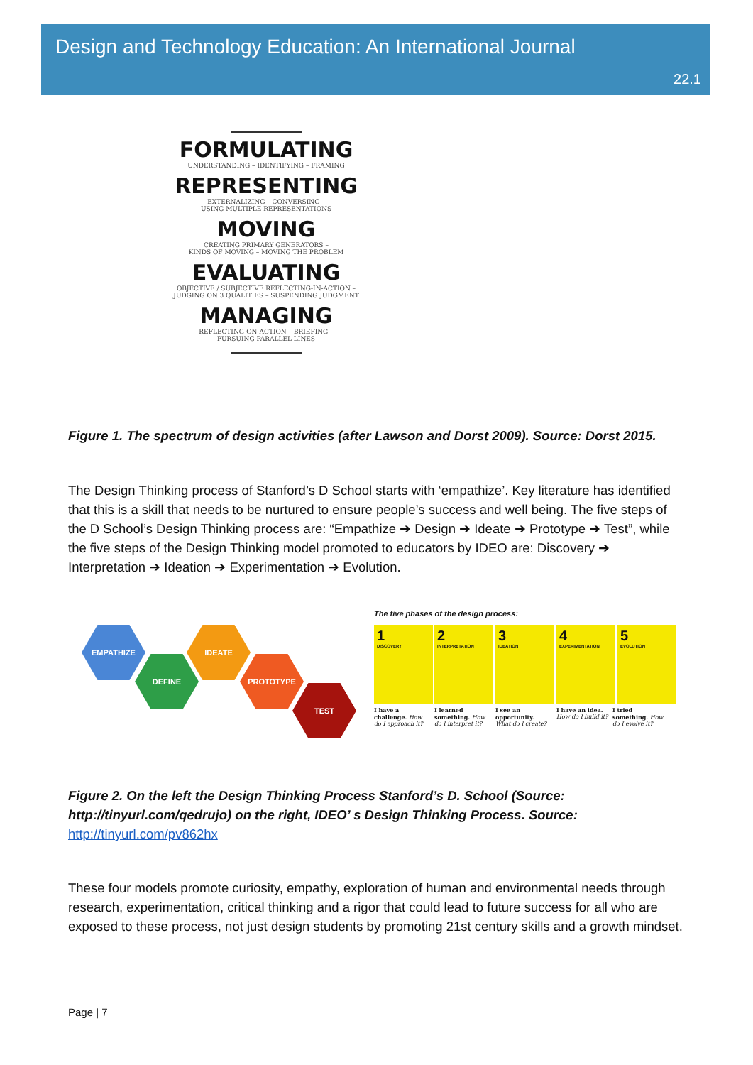Design and Technology Education: An International Journal
22.1
FORMULATING
UNDERSTANDING – IDENTIFYING – FRAMING
REPRESENTING
EXTERNALIZING – CONVERSING –
USING MULTIPLE REPRESENTATIONS
MOVING
CREATING PRIMARY GENERATORS –
KINDS OF MOVING – MOVING THE PROBLEM
EVALUATING
OBJECTIVE / SUBJECTIVE REFLECTING-IN-ACTION –
JUDGING ON 3 QUALITIES – SUSPENDING JUDGMENT
MANAGING
REFLECTING-ON-ACTION – BRIEFING –
PURSUING PARALLEL LINES
Figure 1. The spectrum of design activities (after Lawson and Dorst 2009). Source: Dorst 2015.
The Design Thinking process of Stanford’s D School starts with ‘empathize’. Key literature has identified that this is a skill that needs to be nurtured to ensure people’s success and well being. The five steps of the D School’s Design Thinking process are: “Empathize ➔ Design ➔ Ideate ➔ Prototype ➔ Test”, while the five steps of the Design Thinking model promoted to educators by IDEO are: Discovery ➔ Interpretation ➔ Ideation ➔ Experimentation ➔ Evolution.
EMPATHIZE
DEFINE
IDEATE
PROTOTYPE
TEST
The five phases of the design process:
1
DISCOVERY
2
INTERPRETATION
3
IDEATION
4
EXPERIMENTATION
5
EVOLUTION
I have a challenge. How do I approach it?
I learned something. How do I interpret it?
I see an opportunity. What do I create?
I have an idea. How do I build it?
I tried something. How do I evolve it?
Figure 2. On the left the Design Thinking Process Stanford’s D. School (Source: http://tinyurl.com/qedrujo) on the right, IDEO’ s Design Thinking Process. Source:
http://tinyurl.com/pv862hx
These four models promote curiosity, empathy, exploration of human and environmental needs through research, experimentation, critical thinking and a rigor that could lead to future success for all who are exposed to these process, not just design students by promoting 21st century skills and a growth mindset.
Page | 7